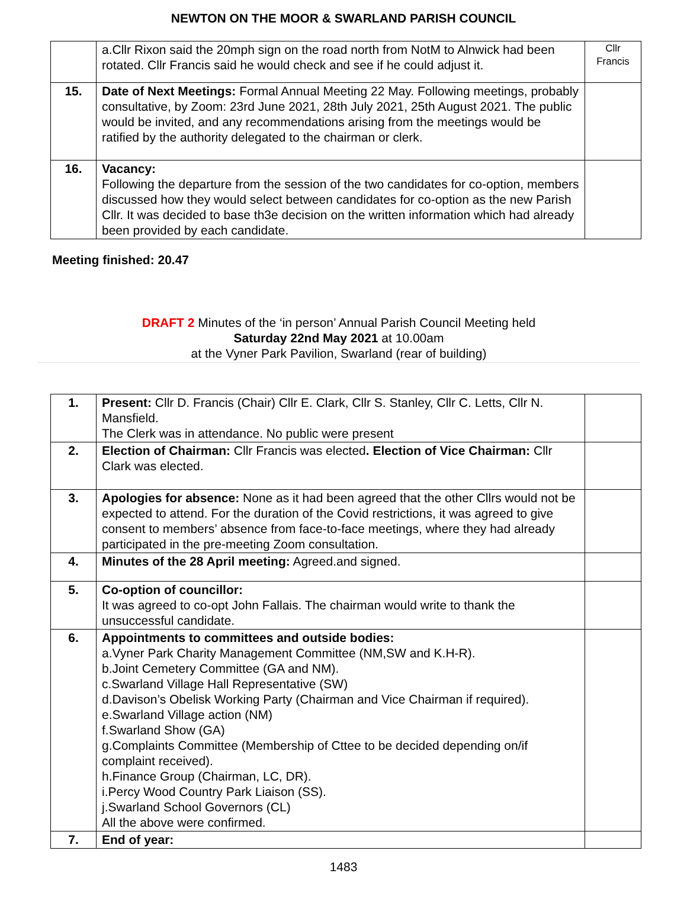NEWTON ON THE MOOR & SWARLAND PARISH COUNCIL
| | a.Cllr Rixon said the 20mph sign on the road north from NotM to Alnwick had been rotated. Cllr Francis said he would check and see if he could adjust it. | Cllr Francis |
| 15. | Date of Next Meetings: Formal Annual Meeting 22 May. Following meetings, probably consultative, by Zoom: 23rd June 2021, 28th July 2021, 25th August 2021. The public would be invited, and any recommendations arising from the meetings would be ratified by the authority delegated to the chairman or clerk. | |
| 16. | Vacancy: Following the departure from the session of the two candidates for co-option, members discussed how they would select between candidates for co-option as the new Parish Cllr. It was decided to base th3e decision on the written information which had already been provided by each candidate. | |
Meeting finished: 20.47
DRAFT 2 Minutes of the ‘in person’ Annual Parish Council Meeting held
Saturday 22nd May 2021 at 10.00am
at the Vyner Park Pavilion, Swarland (rear of building)
| 1. | Present: Cllr D. Francis (Chair) Cllr E. Clark, Cllr S. Stanley, Cllr C. Letts, Cllr N. Mansfield. The Clerk was in attendance. No public were present | |
| 2. | Election of Chairman: Cllr Francis was elected . Election of Vice Chairman: Cllr Clark was elected. | |
| 3. | Apologies for absence: None as it had been agreed that the other Cllrs would not be expected to attend. For the duration of the Covid restrictions, it was agreed to give consent to members’ absence from face-to-face meetings, where they had already participated in the pre-meeting Zoom consultation. | |
| 4. | Minutes of the 28 April meeting: Agreed.and signed. | |
| 5. | Co-option of councillor: It was agreed to co-opt John Fallais. The chairman would write to thank the unsuccessful candidate. | |
| 6. | Appointments to committees and outside bodies: a.Vyner Park Charity Management Committee (NM,SW and K.H-R). b.Joint Cemetery Committee (GA and NM). c.Swarland Village Hall Representative (SW) d.Davison’s Obelisk Working Party (Chairman and Vice Chairman if required). e.Swarland Village action (NM) f.Swarland Show (GA) g.Complaints Committee (Membership of Cttee to be decided depending on/if complaint received). h.Finance Group (Chairman, LC, DR). i.Percy Wood Country Park Liaison (SS). j.Swarland School Governors (CL) All the above were confirmed. | |
| 7. | End of year: | |
1483